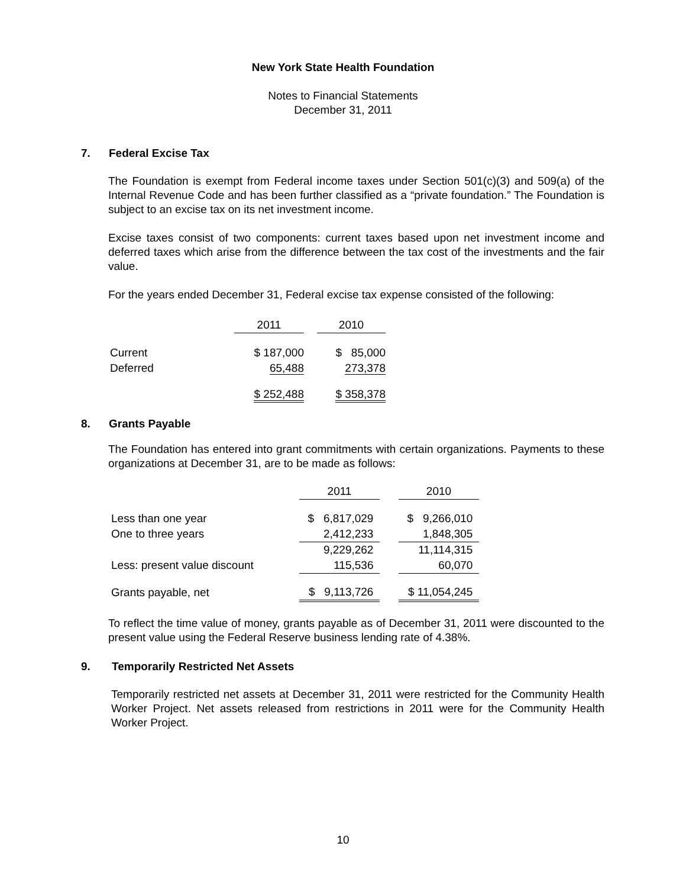New York State Health Foundation
Notes to Financial Statements
December 31, 2011
7. Federal Excise Tax
The Foundation is exempt from Federal income taxes under Section 501(c)(3) and 509(a) of the Internal Revenue Code and has been further classified as a “private foundation.” The Foundation is subject to an excise tax on its net investment income.
Excise taxes consist of two components: current taxes based upon net investment income and deferred taxes which arise from the difference between the tax cost of the investments and the fair value.
For the years ended December 31, Federal excise tax expense consisted of the following:
| | 2011 | | 2010 |
| Current | $ 187,000 | | $ 85,000 |
| Deferred | 65,488 | | 273,378 |
| | $ 252,488 | | $ 358,378 |
8. Grants Payable
The Foundation has entered into grant commitments with certain organizations. Payments to these organizations at December 31, are to be made as follows:
| | 2011 | | 2010 |
| Less than one year | $ 6,817,029 | | $ 9,266,010 |
| One to three years | 2,412,233 | | 1,848,305 |
| | 9,229,262 | | 11,114,315 |
| Less: present value discount | 115,536 | | 60,070 |
| Grants payable, net | $ 9,113,726 | | $ 11,054,245 |
To reflect the time value of money, grants payable as of December 31, 2011 were discounted to the present value using the Federal Reserve business lending rate of 4.38%.
9. Temporarily Restricted Net Assets
Temporarily restricted net assets at December 31, 2011 were restricted for the Community Health Worker Project. Net assets released from restrictions in 2011 were for the Community Health Worker Project.
10